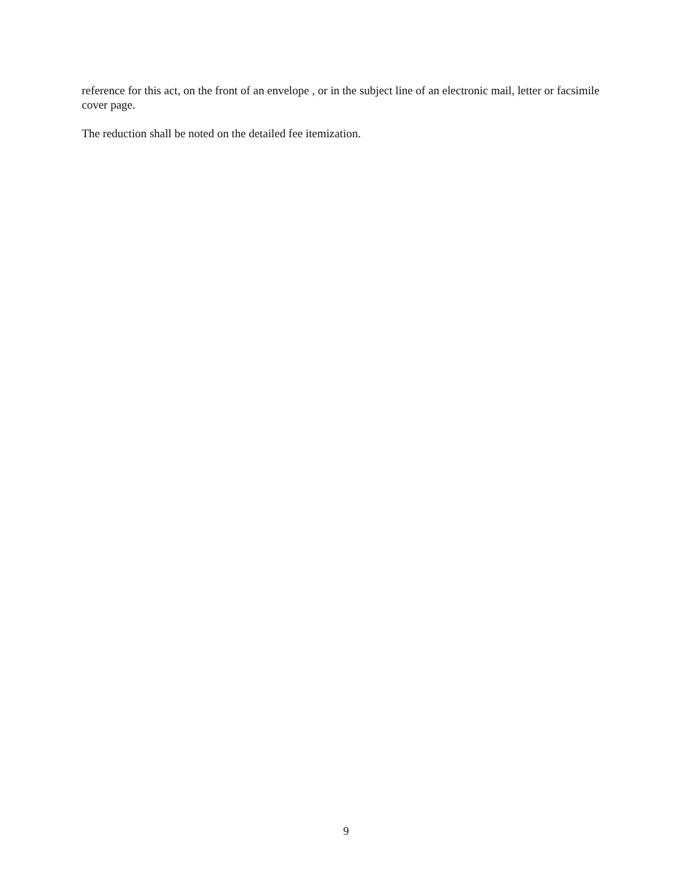reference for this act, on the front of an envelope , or in the subject line of an electronic mail, letter or facsimile cover page.
The reduction shall be noted on the detailed fee itemization.
9